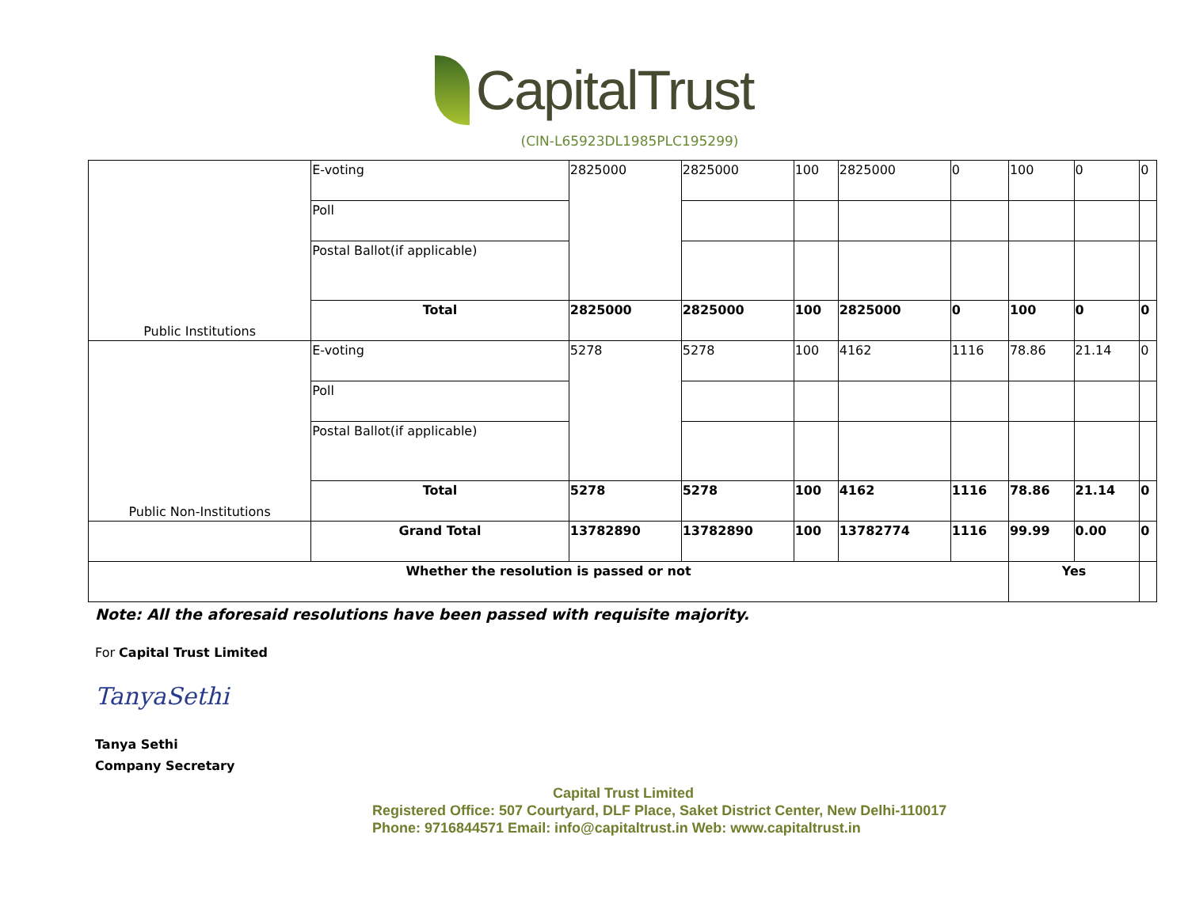CapitalTrust
(CIN-L65923DL1985PLC195299)
| Public Institutions | E-voting | 2825000 | 2825000 | 100 | 2825000 | 0 | 100 | 0 | 0 |
| | Poll | | | | | | | | |
| | Postal Ballot(if applicable) | | | | | | | | |
| | Total | 2825000 | 2825000 | 100 | 2825000 | 0 | 100 | 0 | 0 |
| Public Non-Institutions | E-voting | 5278 | 5278 | 100 | 4162 | 1116 | 78.86 | 21.14 | 0 |
| | Poll | | | | | | | | |
| | Postal Ballot(if applicable) | | | | | | | | |
| | Total | 5278 | 5278 | 100 | 4162 | 1116 | 78.86 | 21.14 | 0 |
| | Grand Total | 13782890 | 13782890 | 100 | 13782774 | 1116 | 99.99 | 0.00 | 0 |
| Whether the resolution is passed or not | | | | | | | Yes | | |
Note: All the aforesaid resolutions have been passed with requisite majority.
For Capital Trust Limited
TanyaSethi
Tanya Sethi
Company Secretary
Capital Trust Limited
Registered Office: 507 Courtyard, DLF Place, Saket District Center, New Delhi-110017
Phone: 9716844571 Email: info@capitaltrust.in Web: www.capitaltrust.in